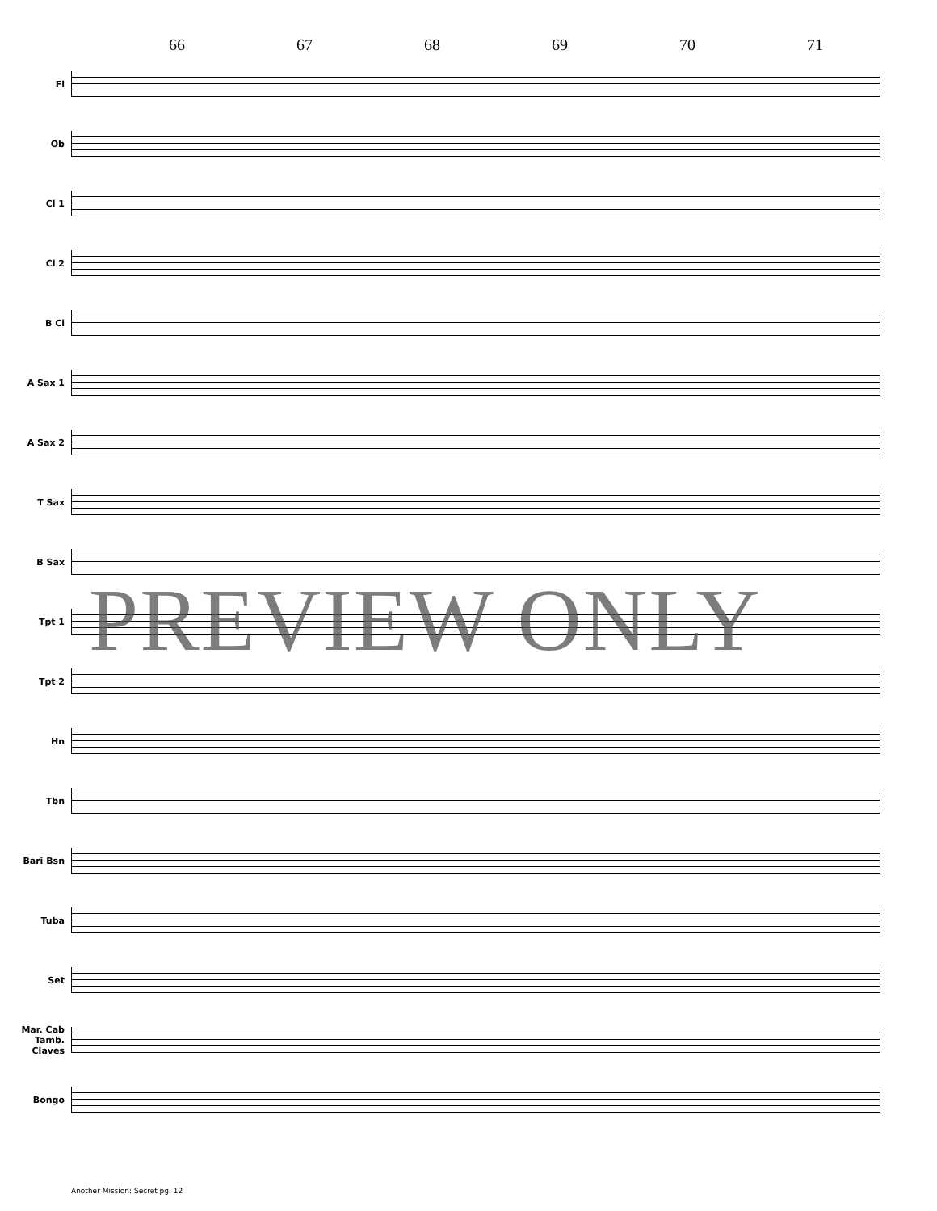66 67 68 69 70 71
Fl
Ob
Cl 1
Cl 2
B Cl
A Sax 1
A Sax 2
T Sax
B Sax
Tpt 1
Tpt 2
Hn
Tbn
Bari Bsn
Tuba
Set
Mar. Cab Tamb. Claves
Bongo
PREVIEW ONLY
Another Mission: Secret pg. 12